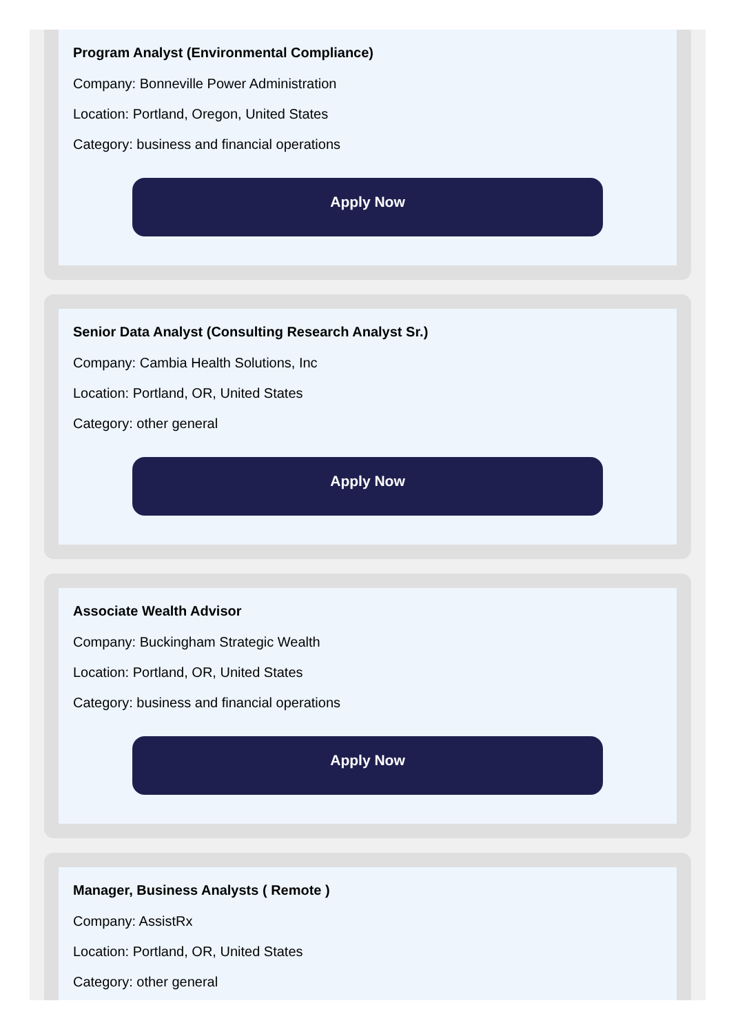Program Analyst (Environmental Compliance)
Company: Bonneville Power Administration
Location: Portland, Oregon, United States
Category: business and financial operations
Apply Now
Senior Data Analyst (Consulting Research Analyst Sr.)
Company: Cambia Health Solutions, Inc
Location: Portland, OR, United States
Category: other general
Apply Now
Associate Wealth Advisor
Company: Buckingham Strategic Wealth
Location: Portland, OR, United States
Category: business and financial operations
Apply Now
Manager, Business Analysts ( Remote )
Company: AssistRx
Location: Portland, OR, United States
Category: other general